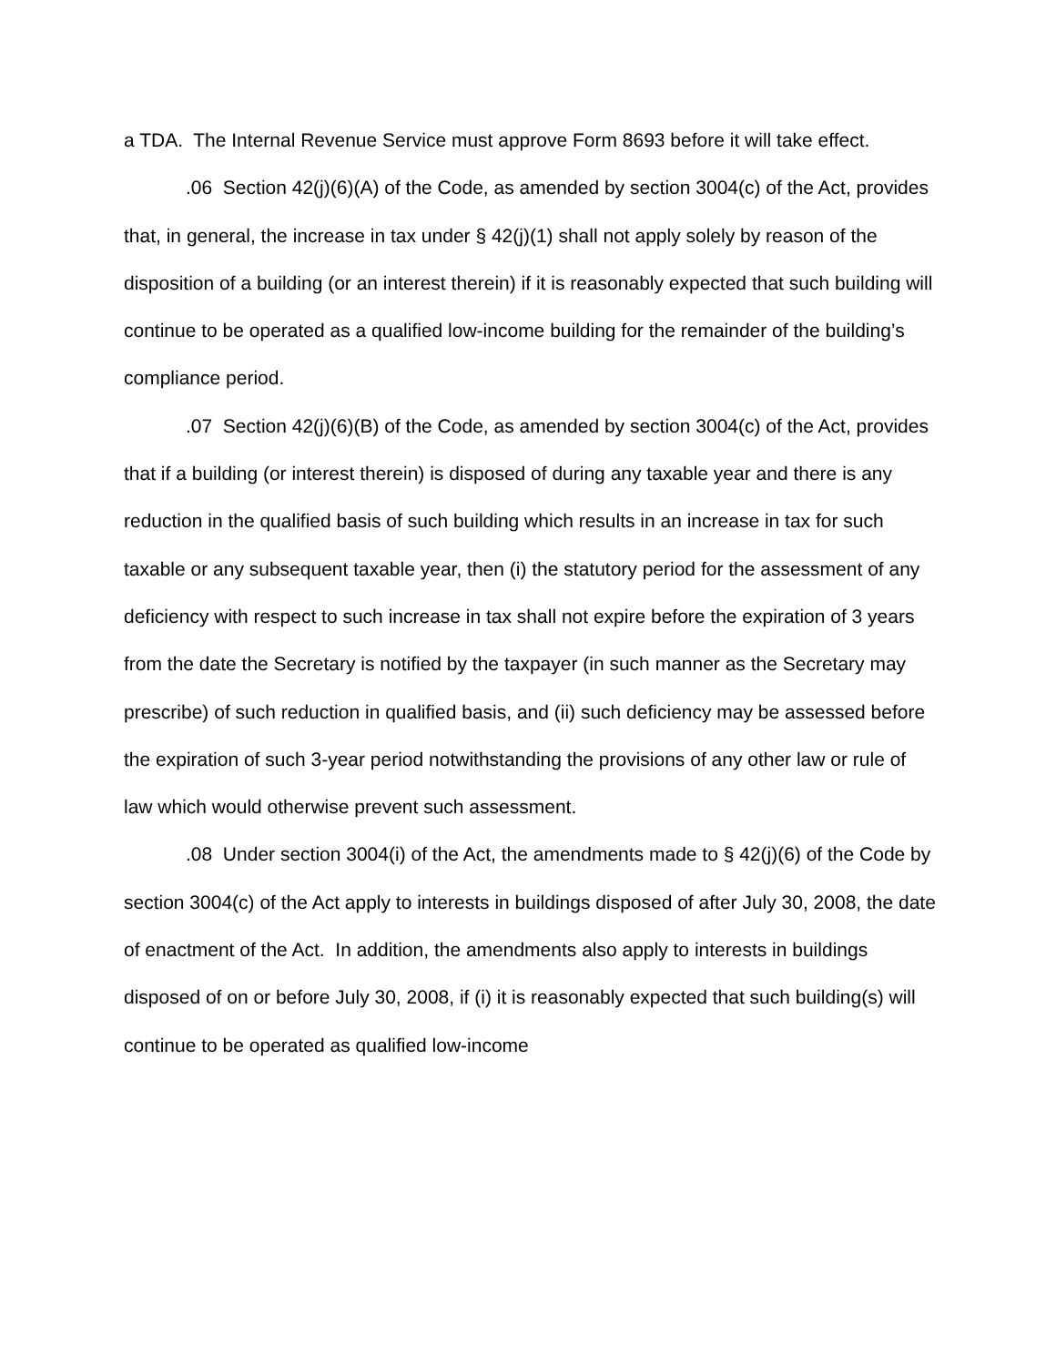a TDA. The Internal Revenue Service must approve Form 8693 before it will take effect.
.06 Section 42(j)(6)(A) of the Code, as amended by section 3004(c) of the Act, provides that, in general, the increase in tax under § 42(j)(1) shall not apply solely by reason of the disposition of a building (or an interest therein) if it is reasonably expected that such building will continue to be operated as a qualified low-income building for the remainder of the building’s compliance period.
.07 Section 42(j)(6)(B) of the Code, as amended by section 3004(c) of the Act, provides that if a building (or interest therein) is disposed of during any taxable year and there is any reduction in the qualified basis of such building which results in an increase in tax for such taxable or any subsequent taxable year, then (i) the statutory period for the assessment of any deficiency with respect to such increase in tax shall not expire before the expiration of 3 years from the date the Secretary is notified by the taxpayer (in such manner as the Secretary may prescribe) of such reduction in qualified basis, and (ii) such deficiency may be assessed before the expiration of such 3-year period notwithstanding the provisions of any other law or rule of law which would otherwise prevent such assessment.
.08 Under section 3004(i) of the Act, the amendments made to § 42(j)(6) of the Code by section 3004(c) of the Act apply to interests in buildings disposed of after July 30, 2008, the date of enactment of the Act. In addition, the amendments also apply to interests in buildings disposed of on or before July 30, 2008, if (i) it is reasonably expected that such building(s) will continue to be operated as qualified low-income